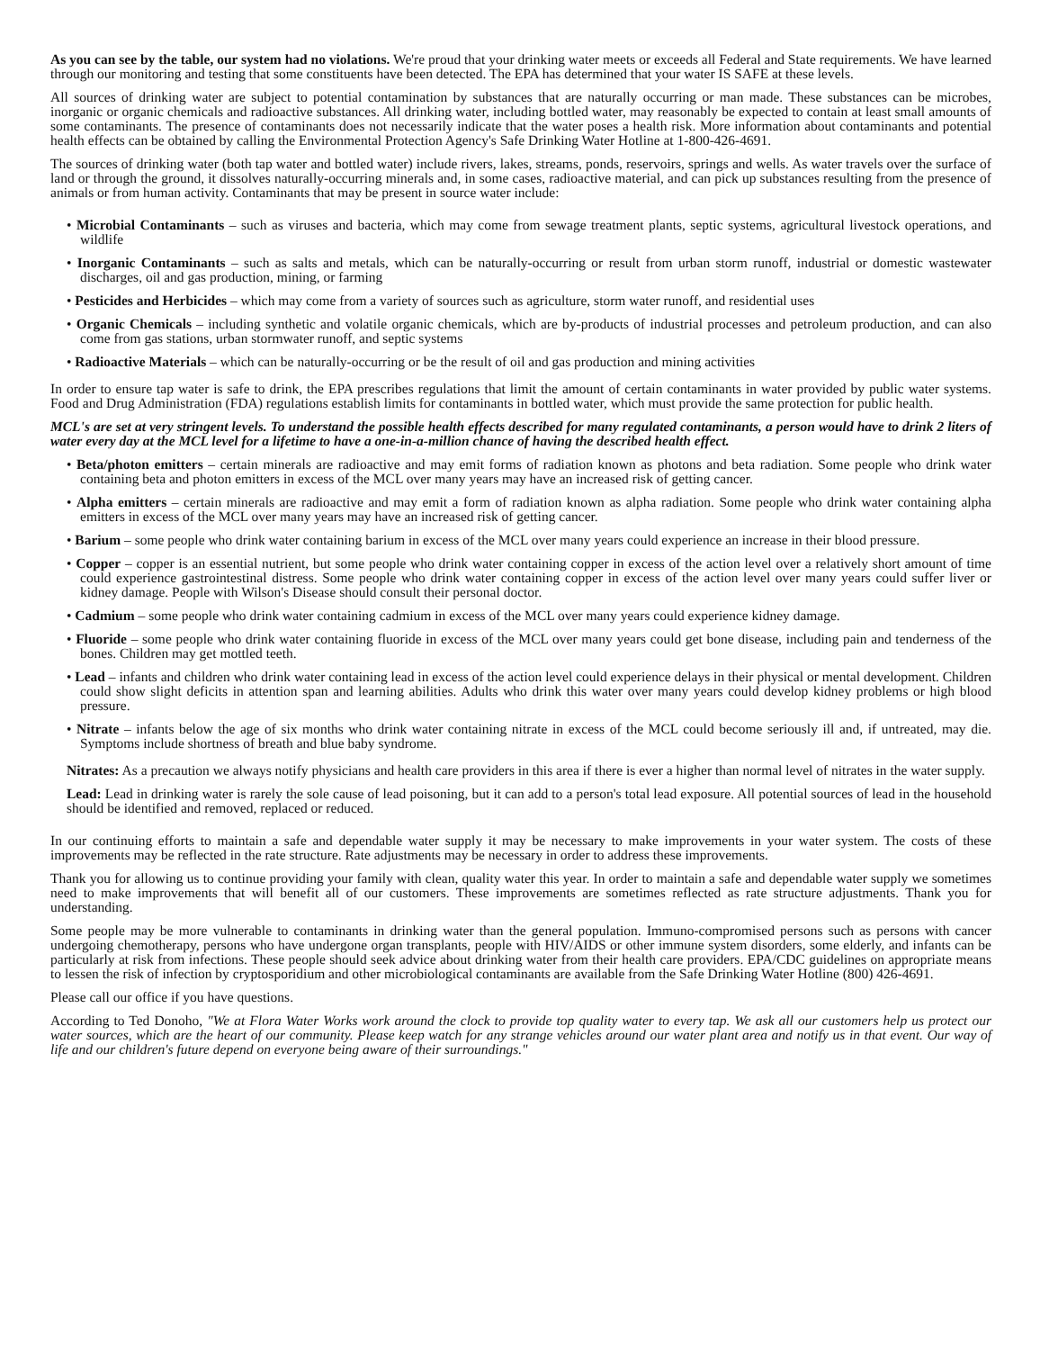As you can see by the table, our system had no violations. We're proud that your drinking water meets or exceeds all Federal and State requirements. We have learned through our monitoring and testing that some constituents have been detected. The EPA has determined that your water IS SAFE at these levels.
All sources of drinking water are subject to potential contamination by substances that are naturally occurring or man made. These substances can be microbes, inorganic or organic chemicals and radioactive substances. All drinking water, including bottled water, may reasonably be expected to contain at least small amounts of some contaminants. The presence of contaminants does not necessarily indicate that the water poses a health risk. More information about contaminants and potential health effects can be obtained by calling the Environmental Protection Agency's Safe Drinking Water Hotline at 1-800-426-4691.
The sources of drinking water (both tap water and bottled water) include rivers, lakes, streams, ponds, reservoirs, springs and wells. As water travels over the surface of land or through the ground, it dissolves naturally-occurring minerals and, in some cases, radioactive material, and can pick up substances resulting from the presence of animals or from human activity. Contaminants that may be present in source water include:
• Microbial Contaminants – such as viruses and bacteria, which may come from sewage treatment plants, septic systems, agricultural livestock operations, and wildlife
• Inorganic Contaminants – such as salts and metals, which can be naturally-occurring or result from urban storm runoff, industrial or domestic wastewater discharges, oil and gas production, mining, or farming
• Pesticides and Herbicides – which may come from a variety of sources such as agriculture, storm water runoff, and residential uses
• Organic Chemicals – including synthetic and volatile organic chemicals, which are by-products of industrial processes and petroleum production, and can also come from gas stations, urban stormwater runoff, and septic systems
• Radioactive Materials – which can be naturally-occurring or be the result of oil and gas production and mining activities
In order to ensure tap water is safe to drink, the EPA prescribes regulations that limit the amount of certain contaminants in water provided by public water systems. Food and Drug Administration (FDA) regulations establish limits for contaminants in bottled water, which must provide the same protection for public health.
MCL's are set at very stringent levels. To understand the possible health effects described for many regulated contaminants, a person would have to drink 2 liters of water every day at the MCL level for a lifetime to have a one-in-a-million chance of having the described health effect.
• Beta/photon emitters – certain minerals are radioactive and may emit forms of radiation known as photons and beta radiation. Some people who drink water containing beta and photon emitters in excess of the MCL over many years may have an increased risk of getting cancer.
• Alpha emitters – certain minerals are radioactive and may emit a form of radiation known as alpha radiation. Some people who drink water containing alpha emitters in excess of the MCL over many years may have an increased risk of getting cancer.
• Barium – some people who drink water containing barium in excess of the MCL over many years could experience an increase in their blood pressure.
• Copper – copper is an essential nutrient, but some people who drink water containing copper in excess of the action level over a relatively short amount of time could experience gastrointestinal distress. Some people who drink water containing copper in excess of the action level over many years could suffer liver or kidney damage. People with Wilson's Disease should consult their personal doctor.
• Cadmium – some people who drink water containing cadmium in excess of the MCL over many years could experience kidney damage.
• Fluoride – some people who drink water containing fluoride in excess of the MCL over many years could get bone disease, including pain and tenderness of the bones. Children may get mottled teeth.
• Lead – infants and children who drink water containing lead in excess of the action level could experience delays in their physical or mental development. Children could show slight deficits in attention span and learning abilities. Adults who drink this water over many years could develop kidney problems or high blood pressure.
• Nitrate – infants below the age of six months who drink water containing nitrate in excess of the MCL could become seriously ill and, if untreated, may die. Symptoms include shortness of breath and blue baby syndrome.
Nitrates: As a precaution we always notify physicians and health care providers in this area if there is ever a higher than normal level of nitrates in the water supply.
Lead: Lead in drinking water is rarely the sole cause of lead poisoning, but it can add to a person's total lead exposure. All potential sources of lead in the household should be identified and removed, replaced or reduced.
In our continuing efforts to maintain a safe and dependable water supply it may be necessary to make improvements in your water system. The costs of these improvements may be reflected in the rate structure. Rate adjustments may be necessary in order to address these improvements.
Thank you for allowing us to continue providing your family with clean, quality water this year. In order to maintain a safe and dependable water supply we sometimes need to make improvements that will benefit all of our customers. These improvements are sometimes reflected as rate structure adjustments. Thank you for understanding.
Some people may be more vulnerable to contaminants in drinking water than the general population. Immuno-compromised persons such as persons with cancer undergoing chemotherapy, persons who have undergone organ transplants, people with HIV/AIDS or other immune system disorders, some elderly, and infants can be particularly at risk from infections. These people should seek advice about drinking water from their health care providers. EPA/CDC guidelines on appropriate means to lessen the risk of infection by cryptosporidium and other microbiological contaminants are available from the Safe Drinking Water Hotline (800) 426-4691.
Please call our office if you have questions.
According to Ted Donoho, "We at Flora Water Works work around the clock to provide top quality water to every tap. We ask all our customers help us protect our water sources, which are the heart of our community. Please keep watch for any strange vehicles around our water plant area and notify us in that event. Our way of life and our children's future depend on everyone being aware of their surroundings."